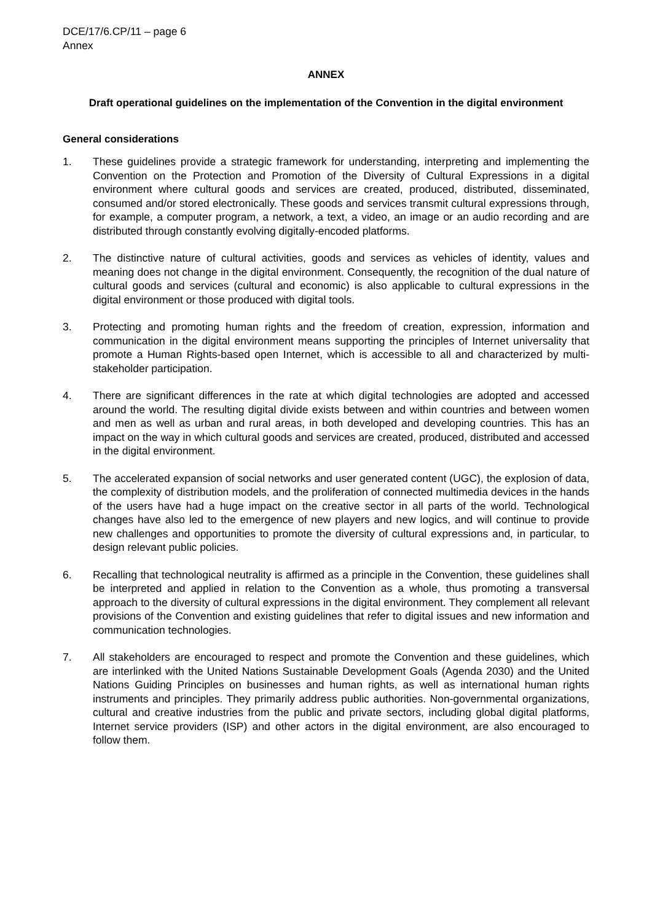DCE/17/6.CP/11 – page 6
Annex
ANNEX
Draft operational guidelines on the implementation of the Convention in the digital environment
General considerations
1. These guidelines provide a strategic framework for understanding, interpreting and implementing the Convention on the Protection and Promotion of the Diversity of Cultural Expressions in a digital environment where cultural goods and services are created, produced, distributed, disseminated, consumed and/or stored electronically. These goods and services transmit cultural expressions through, for example, a computer program, a network, a text, a video, an image or an audio recording and are distributed through constantly evolving digitally-encoded platforms.
2. The distinctive nature of cultural activities, goods and services as vehicles of identity, values and meaning does not change in the digital environment. Consequently, the recognition of the dual nature of cultural goods and services (cultural and economic) is also applicable to cultural expressions in the digital environment or those produced with digital tools.
3. Protecting and promoting human rights and the freedom of creation, expression, information and communication in the digital environment means supporting the principles of Internet universality that promote a Human Rights-based open Internet, which is accessible to all and characterized by multi-stakeholder participation.
4. There are significant differences in the rate at which digital technologies are adopted and accessed around the world. The resulting digital divide exists between and within countries and between women and men as well as urban and rural areas, in both developed and developing countries. This has an impact on the way in which cultural goods and services are created, produced, distributed and accessed in the digital environment.
5. The accelerated expansion of social networks and user generated content (UGC), the explosion of data, the complexity of distribution models, and the proliferation of connected multimedia devices in the hands of the users have had a huge impact on the creative sector in all parts of the world. Technological changes have also led to the emergence of new players and new logics, and will continue to provide new challenges and opportunities to promote the diversity of cultural expressions and, in particular, to design relevant public policies.
6. Recalling that technological neutrality is affirmed as a principle in the Convention, these guidelines shall be interpreted and applied in relation to the Convention as a whole, thus promoting a transversal approach to the diversity of cultural expressions in the digital environment. They complement all relevant provisions of the Convention and existing guidelines that refer to digital issues and new information and communication technologies.
7. All stakeholders are encouraged to respect and promote the Convention and these guidelines, which are interlinked with the United Nations Sustainable Development Goals (Agenda 2030) and the United Nations Guiding Principles on businesses and human rights, as well as international human rights instruments and principles. They primarily address public authorities. Non-governmental organizations, cultural and creative industries from the public and private sectors, including global digital platforms, Internet service providers (ISP) and other actors in the digital environment, are also encouraged to follow them.